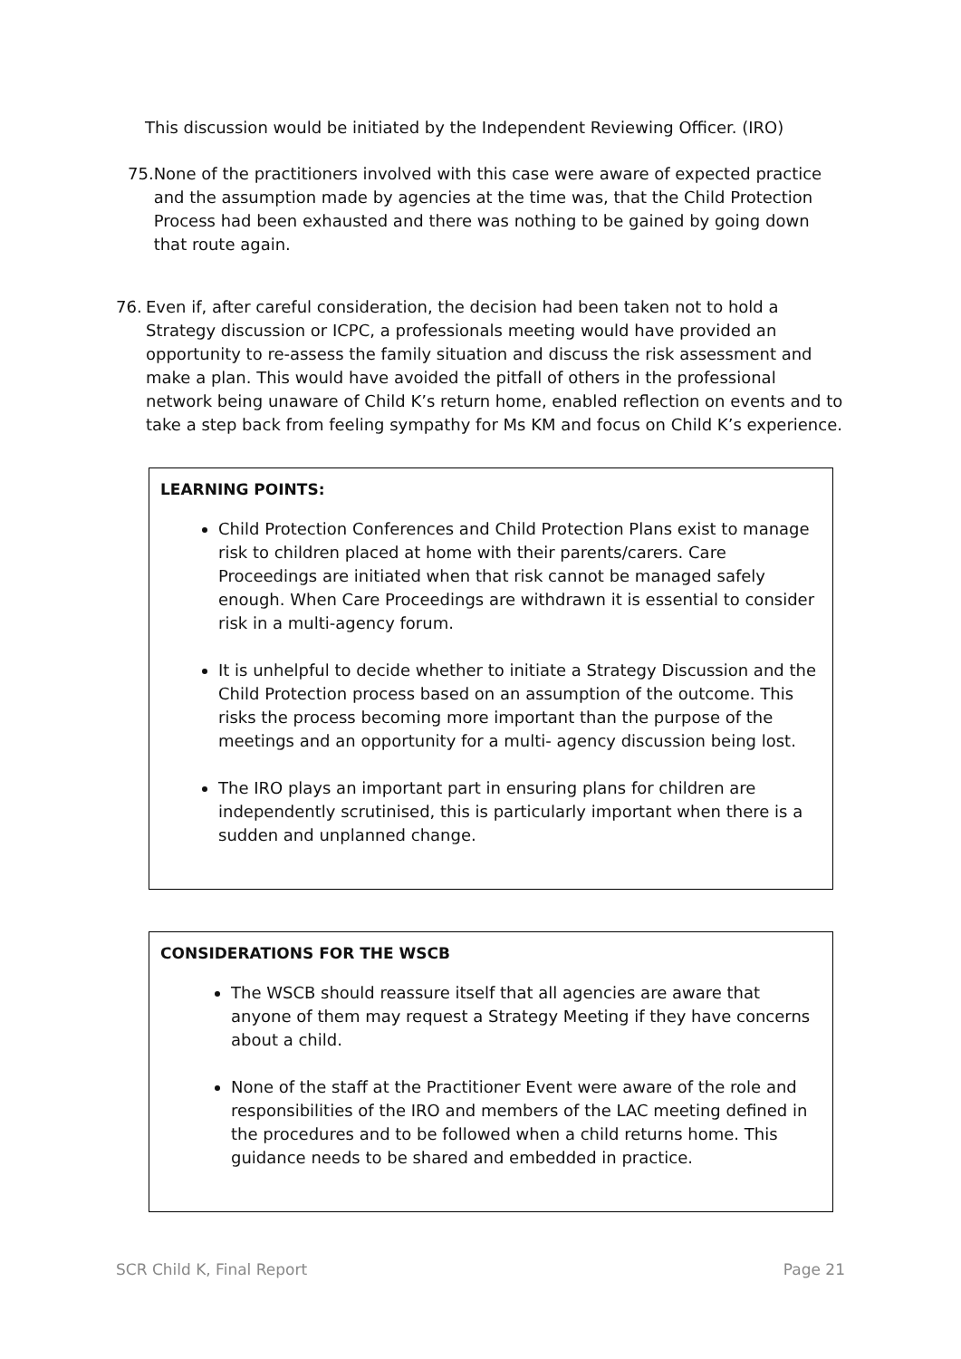This discussion would be initiated by the Independent Reviewing Officer. (IRO)
75. None of the practitioners involved with this case were aware of expected practice and the assumption made by agencies at the time was, that the Child Protection Process had been exhausted and there was nothing to be gained by going down that route again.
76. Even if, after careful consideration, the decision had been taken not to hold a Strategy discussion or ICPC, a professionals meeting would have provided an opportunity to re-assess the family situation and discuss the risk assessment and make a plan. This would have avoided the pitfall of others in the professional network being unaware of Child K’s return home, enabled reflection on events and to take a step back from feeling sympathy for Ms KM and focus on Child K’s experience.
LEARNING POINTS:
Child Protection Conferences and Child Protection Plans exist to manage risk to children placed at home with their parents/carers. Care Proceedings are initiated when that risk cannot be managed safely enough. When Care Proceedings are withdrawn it is essential to consider risk in a multi-agency forum.
It is unhelpful to decide whether to initiate a Strategy Discussion and the Child Protection process based on an assumption of the outcome. This risks the process becoming more important than the purpose of the meetings and an opportunity for a multi- agency discussion being lost.
The IRO plays an important part in ensuring plans for children are independently scrutinised, this is particularly important when there is a sudden and unplanned change.
CONSIDERATIONS FOR THE WSCB
The WSCB should reassure itself that all agencies are aware that anyone of them may request a Strategy Meeting if they have concerns about a child.
None of the staff at the Practitioner Event were aware of the role and responsibilities of the IRO and members of the LAC meeting defined in the procedures and to be followed when a child returns home. This guidance needs to be shared and embedded in practice.
SCR Child K, Final Report Page 21